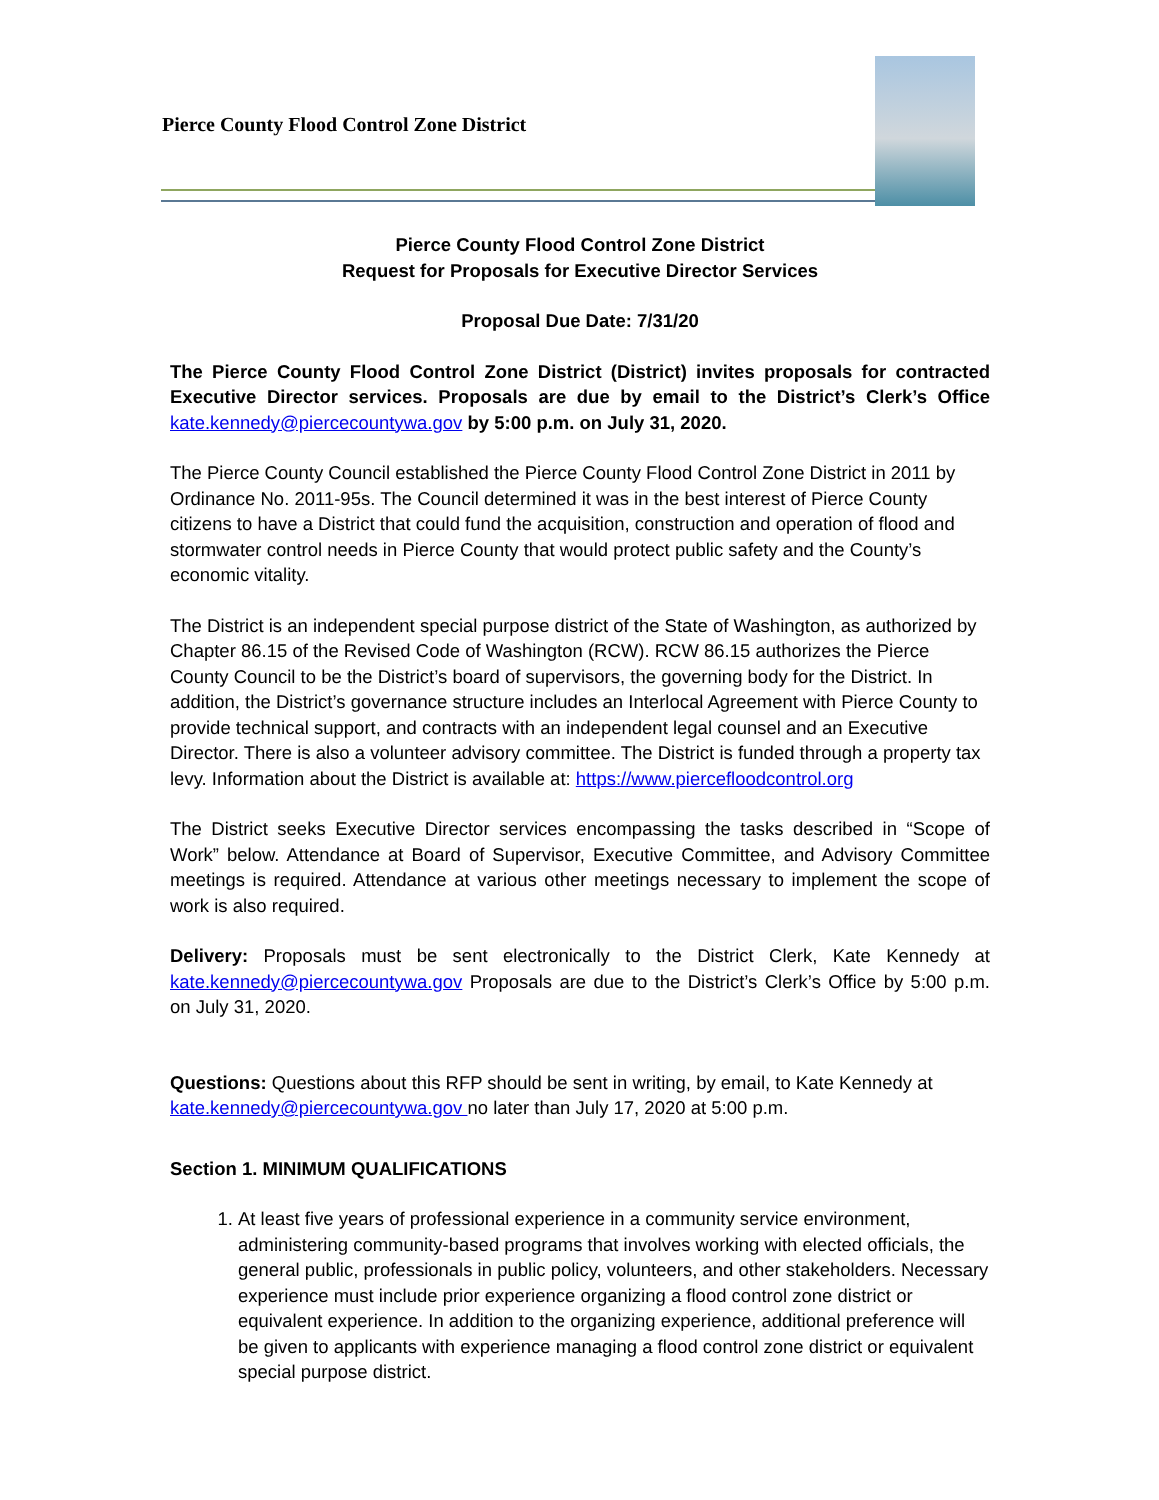Pierce County Flood Control Zone District
Pierce County Flood Control Zone District
Request for Proposals for Executive Director Services
Proposal Due Date: 7/31/20
The Pierce County Flood Control Zone District (District) invites proposals for contracted Executive Director services. Proposals are due by email to the District’s Clerk’s Office kate.kennedy@piercecountywa.gov by 5:00 p.m. on July 31, 2020.
The Pierce County Council established the Pierce County Flood Control Zone District in 2011 by Ordinance No. 2011-95s. The Council determined it was in the best interest of Pierce County citizens to have a District that could fund the acquisition, construction and operation of flood and stormwater control needs in Pierce County that would protect public safety and the County’s economic vitality.
The District is an independent special purpose district of the State of Washington, as authorized by Chapter 86.15 of the Revised Code of Washington (RCW). RCW 86.15 authorizes the Pierce County Council to be the District’s board of supervisors, the governing body for the District. In addition, the District’s governance structure includes an Interlocal Agreement with Pierce County to provide technical support, and contracts with an independent legal counsel and an Executive Director. There is also a volunteer advisory committee. The District is funded through a property tax levy. Information about the District is available at: https://www.piercefloodcontrol.org
The District seeks Executive Director services encompassing the tasks described in “Scope of Work” below. Attendance at Board of Supervisor, Executive Committee, and Advisory Committee meetings is required. Attendance at various other meetings necessary to implement the scope of work is also required.
Delivery: Proposals must be sent electronically to the District Clerk, Kate Kennedy at kate.kennedy@piercecountywa.gov Proposals are due to the District’s Clerk’s Office by 5:00 p.m. on July 31, 2020.
Questions: Questions about this RFP should be sent in writing, by email, to Kate Kennedy at kate.kennedy@piercecountywa.gov no later than July 17, 2020 at 5:00 p.m.
Section 1. MINIMUM QUALIFICATIONS
1. At least five years of professional experience in a community service environment, administering community-based programs that involves working with elected officials, the general public, professionals in public policy, volunteers, and other stakeholders. Necessary experience must include prior experience organizing a flood control zone district or equivalent experience. In addition to the organizing experience, additional preference will be given to applicants with experience managing a flood control zone district or equivalent special purpose district.